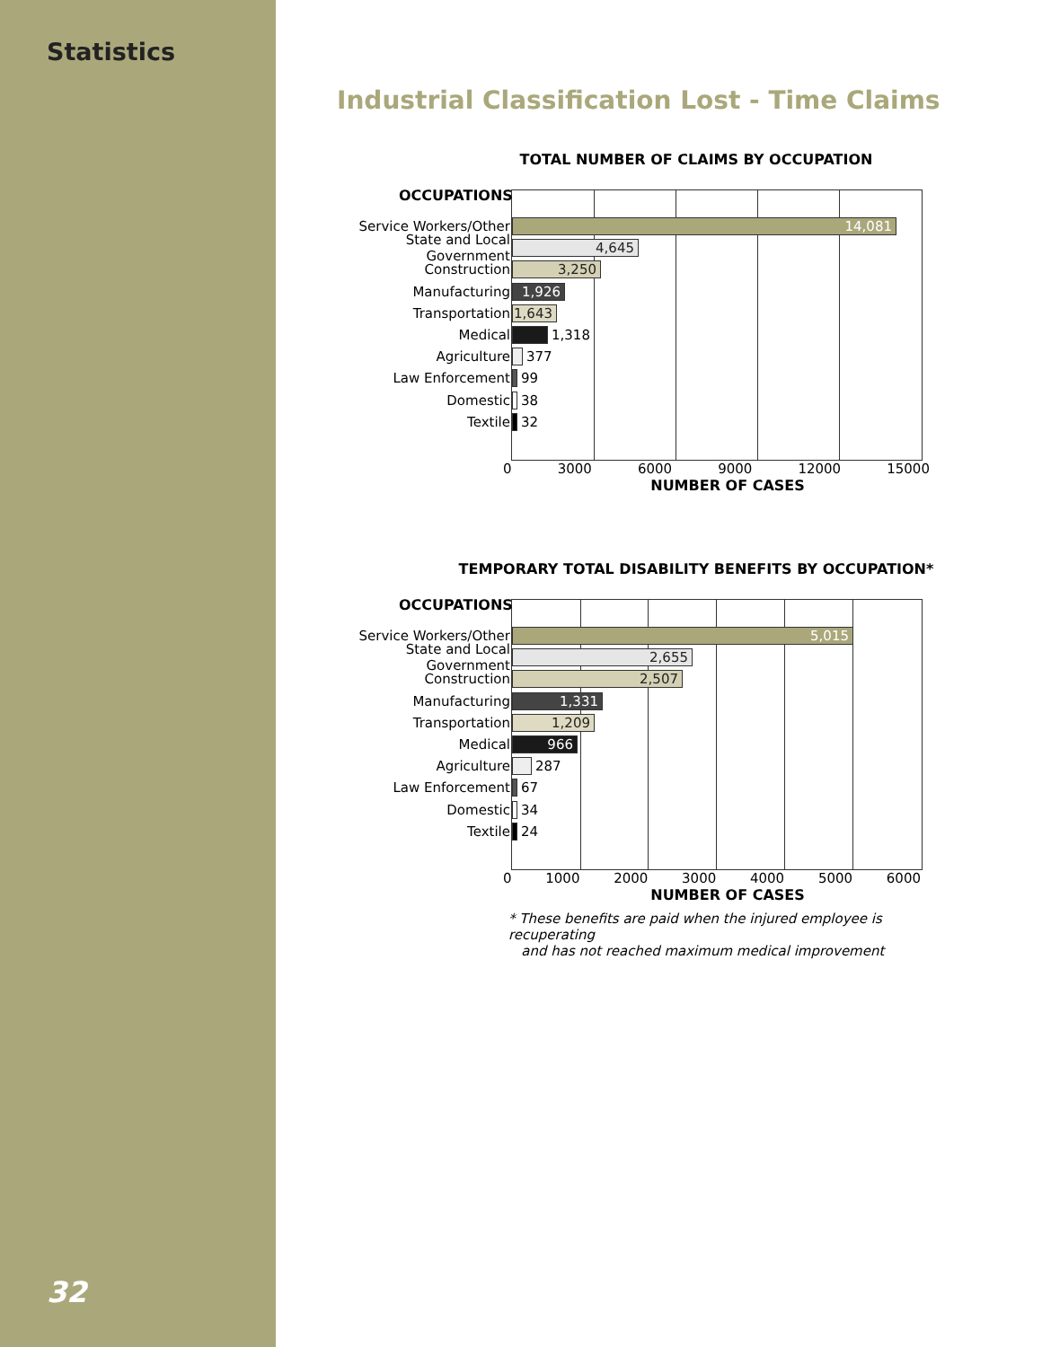Statistics
32
Industrial Classification Lost - Time Claims
TOTAL NUMBER OF CLAIMS BY OCCUPATION
OCCUPATIONS
Service Workers/Other 14,081
State and Local Government 4,645
Construction 3,250
Manufacturing 1,926
Transportation 1,643
Medical 1,318
Agriculture 377
Law Enforcement 99
Domestic 38
Textile 32
0 3000 6000 9000 12000 15000
NUMBER OF CASES
TEMPORARY TOTAL DISABILITY BENEFITS BY OCCUPATION*
OCCUPATIONS
Service Workers/Other 5,015
State and Local Government 2,655
Construction 2,507
Manufacturing 1,331
Transportation 1,209
Medical 966
Agriculture 287
Law Enforcement 67
Domestic 34
Textile 24
0 1000 2000 3000 4000 5000 6000
NUMBER OF CASES
* These benefits are paid when the injured employee is recuperating
and has not reached maximum medical improvement